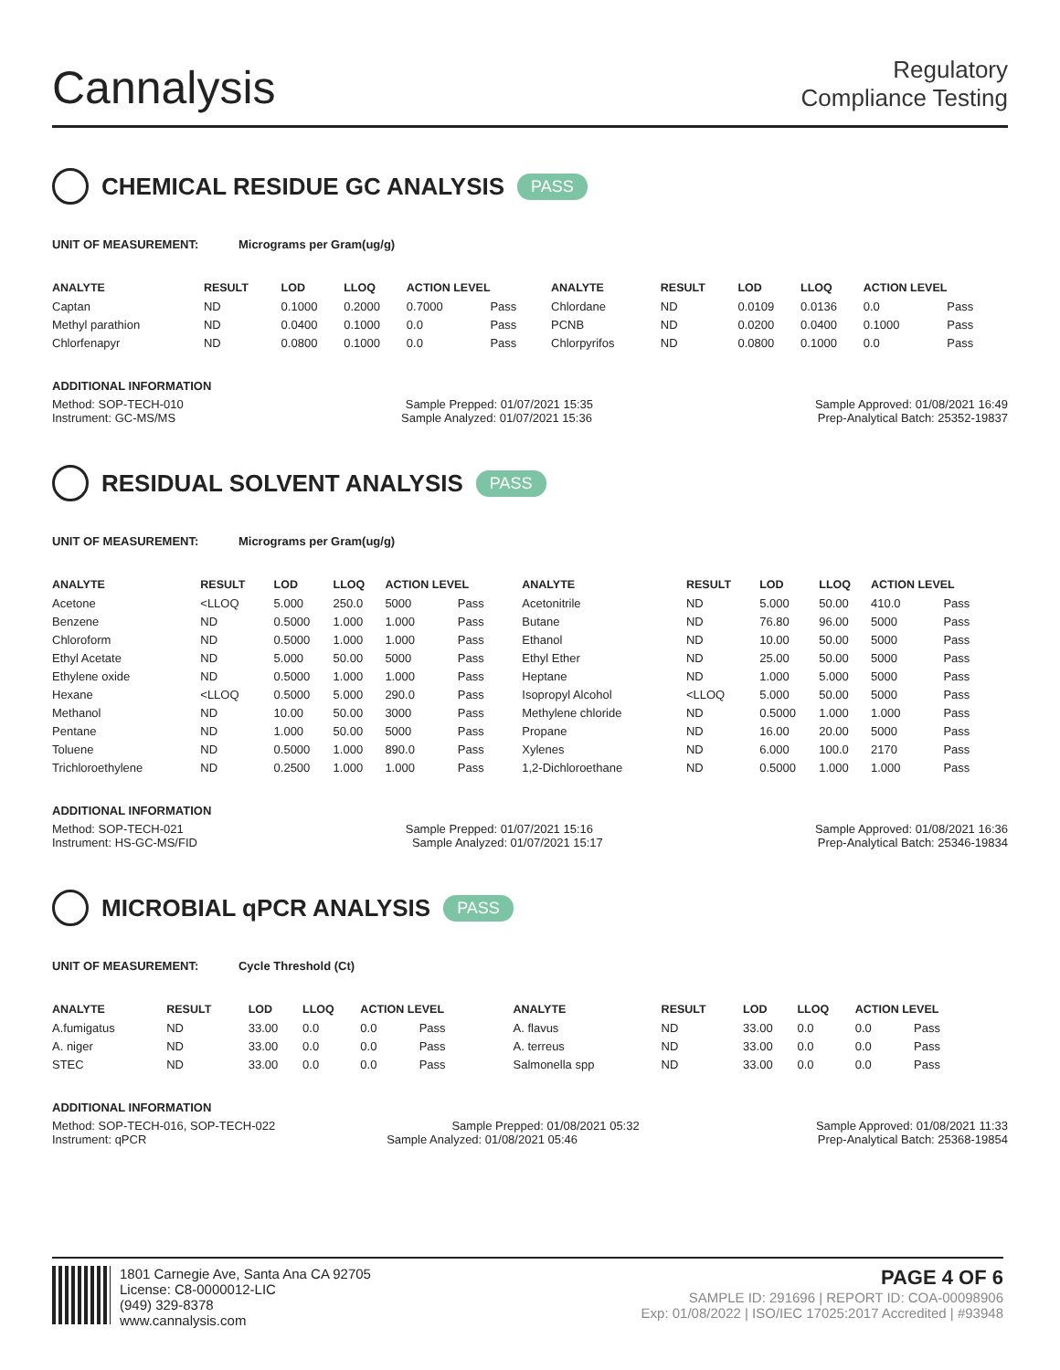Cannalysis
Regulatory
Compliance Testing
CHEMICAL RESIDUE GC ANALYSIS PASS
UNIT OF MEASUREMENT: Micrograms per Gram(ug/g)
| ANALYTE | RESULT | LOD | LLOQ | ACTION LEVEL | | ANALYTE | RESULT | LOD | LLOQ | ACTION LEVEL | |
| --- | --- | --- | --- | --- | --- | --- | --- | --- | --- | --- | --- |
| Captan | ND | 0.1000 | 0.2000 | 0.7000 | Pass | Chlordane | ND | 0.0109 | 0.0136 | 0.0 | Pass |
| Methyl parathion | ND | 0.0400 | 0.1000 | 0.0 | Pass | PCNB | ND | 0.0200 | 0.0400 | 0.1000 | Pass |
| Chlorfenapyr | ND | 0.0800 | 0.1000 | 0.0 | Pass | Chlorpyrifos | ND | 0.0800 | 0.1000 | 0.0 | Pass |
ADDITIONAL INFORMATION
Method: SOP-TECH-010 Sample Prepped: 01/07/2021 15:35 Sample Approved: 01/08/2021 16:49
Instrument: GC-MS/MS Sample Analyzed: 01/07/2021 15:36 Prep-Analytical Batch: 25352-19837
RESIDUAL SOLVENT ANALYSIS PASS
UNIT OF MEASUREMENT: Micrograms per Gram(ug/g)
| ANALYTE | RESULT | LOD | LLOQ | ACTION LEVEL | | ANALYTE | RESULT | LOD | LLOQ | ACTION LEVEL | |
| --- | --- | --- | --- | --- | --- | --- | --- | --- | --- | --- | --- |
| Acetone | <LLOQ | 5.000 | 250.0 | 5000 | Pass | Acetonitrile | ND | 5.000 | 50.00 | 410.0 | Pass |
| Benzene | ND | 0.5000 | 1.000 | 1.000 | Pass | Butane | ND | 76.80 | 96.00 | 5000 | Pass |
| Chloroform | ND | 0.5000 | 1.000 | 1.000 | Pass | Ethanol | ND | 10.00 | 50.00 | 5000 | Pass |
| Ethyl Acetate | ND | 5.000 | 50.00 | 5000 | Pass | Ethyl Ether | ND | 25.00 | 50.00 | 5000 | Pass |
| Ethylene oxide | ND | 0.5000 | 1.000 | 1.000 | Pass | Heptane | ND | 1.000 | 5.000 | 5000 | Pass |
| Hexane | <LLOQ | 0.5000 | 5.000 | 290.0 | Pass | Isopropyl Alcohol | <LLOQ | 5.000 | 50.00 | 5000 | Pass |
| Methanol | ND | 10.00 | 50.00 | 3000 | Pass | Methylene chloride | ND | 0.5000 | 1.000 | 1.000 | Pass |
| Pentane | ND | 1.000 | 50.00 | 5000 | Pass | Propane | ND | 16.00 | 20.00 | 5000 | Pass |
| Toluene | ND | 0.5000 | 1.000 | 890.0 | Pass | Xylenes | ND | 6.000 | 100.0 | 2170 | Pass |
| Trichloroethylene | ND | 0.2500 | 1.000 | 1.000 | Pass | 1,2-Dichloroethane | ND | 0.5000 | 1.000 | 1.000 | Pass |
ADDITIONAL INFORMATION
Method: SOP-TECH-021 Sample Prepped: 01/07/2021 15:16 Sample Approved: 01/08/2021 16:36
Instrument: HS-GC-MS/FID Sample Analyzed: 01/07/2021 15:17 Prep-Analytical Batch: 25346-19834
MICROBIAL qPCR ANALYSIS PASS
UNIT OF MEASUREMENT: Cycle Threshold (Ct)
| ANALYTE | RESULT | LOD | LLOQ | ACTION LEVEL | | ANALYTE | RESULT | LOD | LLOQ | ACTION LEVEL | |
| --- | --- | --- | --- | --- | --- | --- | --- | --- | --- | --- | --- |
| A.fumigatus | ND | 33.00 | 0.0 | 0.0 | Pass | A. flavus | ND | 33.00 | 0.0 | 0.0 | Pass |
| A. niger | ND | 33.00 | 0.0 | 0.0 | Pass | A. terreus | ND | 33.00 | 0.0 | 0.0 | Pass |
| STEC | ND | 33.00 | 0.0 | 0.0 | Pass | Salmonella spp | ND | 33.00 | 0.0 | 0.0 | Pass |
ADDITIONAL INFORMATION
Method: SOP-TECH-016, SOP-TECH-022 Sample Prepped: 01/08/2021 05:32 Sample Approved: 01/08/2021 11:33
Instrument: qPCR Sample Analyzed: 01/08/2021 05:46 Prep-Analytical Batch: 25368-19854
1801 Carnegie Ave, Santa Ana CA 92705
License: C8-0000012-LIC
(949) 329-8378
www.cannalysis.com
PAGE 4 OF 6
SAMPLE ID: 291696 | REPORT ID: COA-00098906
Exp: 01/08/2022 | ISO/IEC 17025:2017 Accredited | #93948